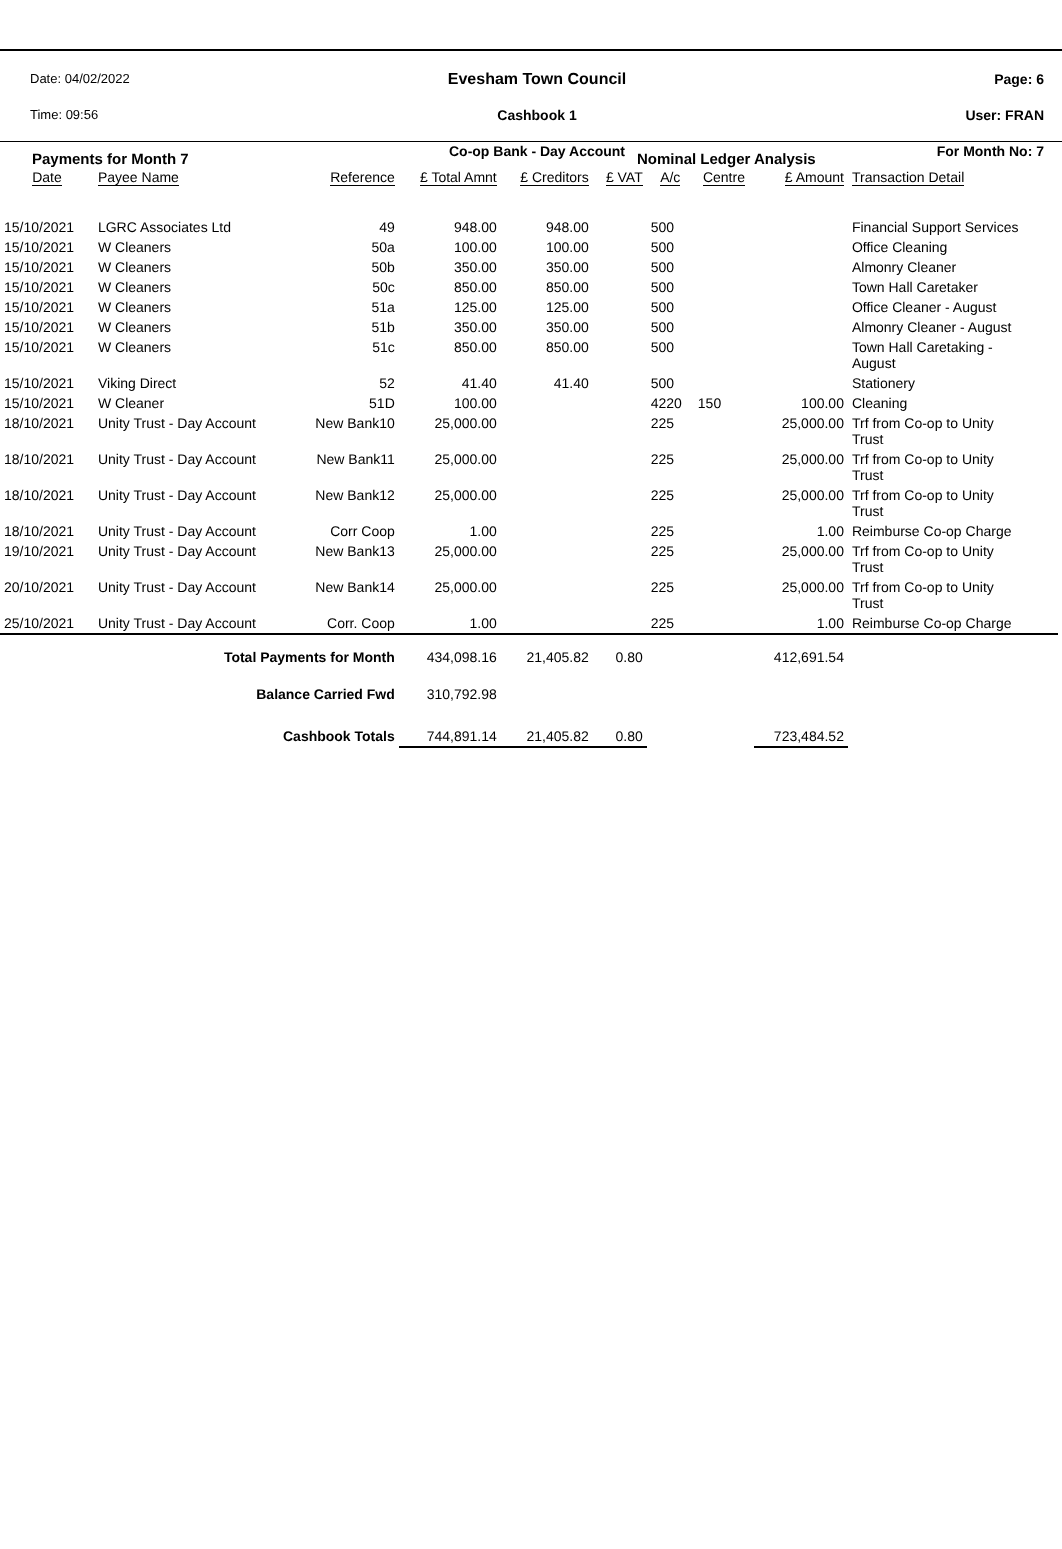Date: 04/02/2022
Time: 09:56
Evesham Town Council
Cashbook 1
Co-op Bank - Day Account
Page: 6
User: FRAN
For Month No: 7
Payments for Month 7 Nominal Ledger Analysis
| Date | Payee Name | Reference | £ Total Amnt | £ Creditors | £ VAT | A/c | Centre | £ Amount | Transaction Detail |
| --- | --- | --- | --- | --- | --- | --- | --- | --- | --- |
| 15/10/2021 | LGRC Associates Ltd | 49 | 948.00 | 948.00 | | 500 | | | Financial Support Services |
| 15/10/2021 | W Cleaners | 50a | 100.00 | 100.00 | | 500 | | | Office Cleaning |
| 15/10/2021 | W Cleaners | 50b | 350.00 | 350.00 | | 500 | | | Almonry Cleaner |
| 15/10/2021 | W Cleaners | 50c | 850.00 | 850.00 | | 500 | | | Town Hall Caretaker |
| 15/10/2021 | W Cleaners | 51a | 125.00 | 125.00 | | 500 | | | Office Cleaner - August |
| 15/10/2021 | W Cleaners | 51b | 350.00 | 350.00 | | 500 | | | Almonry Cleaner - August |
| 15/10/2021 | W Cleaners | 51c | 850.00 | 850.00 | | 500 | | | Town Hall Caretaking - August |
| 15/10/2021 | Viking Direct | 52 | 41.40 | 41.40 | | 500 | | | Stationery |
| 15/10/2021 | W Cleaner | 51D | 100.00 | | | 4220 | 150 | 100.00 | Cleaning |
| 18/10/2021 | Unity Trust - Day Account | New Bank10 | 25,000.00 | | | 225 | | 25,000.00 | Trf from Co-op to Unity Trust |
| 18/10/2021 | Unity Trust - Day Account | New Bank11 | 25,000.00 | | | 225 | | 25,000.00 | Trf from Co-op to Unity Trust |
| 18/10/2021 | Unity Trust - Day Account | New Bank12 | 25,000.00 | | | 225 | | 25,000.00 | Trf from Co-op to Unity Trust |
| 18/10/2021 | Unity Trust - Day Account | Corr Coop | 1.00 | | | 225 | | 1.00 | Reimburse Co-op Charge |
| 19/10/2021 | Unity Trust - Day Account | New Bank13 | 25,000.00 | | | 225 | | 25,000.00 | Trf from Co-op to Unity Trust |
| 20/10/2021 | Unity Trust - Day Account | New Bank14 | 25,000.00 | | | 225 | | 25,000.00 | Trf from Co-op to Unity Trust |
| 25/10/2021 | Unity Trust - Day Account | Corr. Coop | 1.00 | | | 225 | | 1.00 | Reimburse Co-op Charge |
| | Total Payments for Month | | 434,098.16 | 21,405.82 | 0.80 | | | 412,691.54 | |
| | Balance Carried Fwd | | 310,792.98 | | | | | | |
| | Cashbook Totals | | 744,891.14 | 21,405.82 | 0.80 | | | 723,484.52 | |